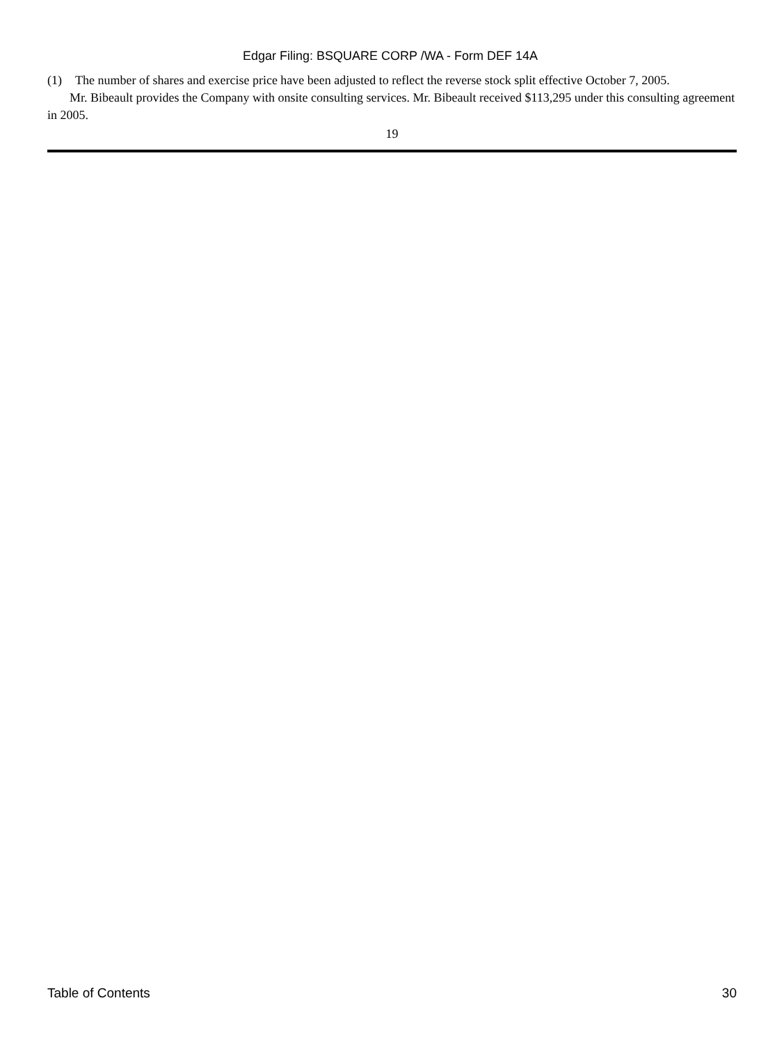Edgar Filing: BSQUARE CORP /WA - Form DEF 14A
(1) The number of shares and exercise price have been adjusted to reflect the reverse stock split effective October 7, 2005.
Mr. Bibeault provides the Company with onsite consulting services. Mr. Bibeault received $113,295 under this consulting agreement in 2005.
19
Table of Contents 30